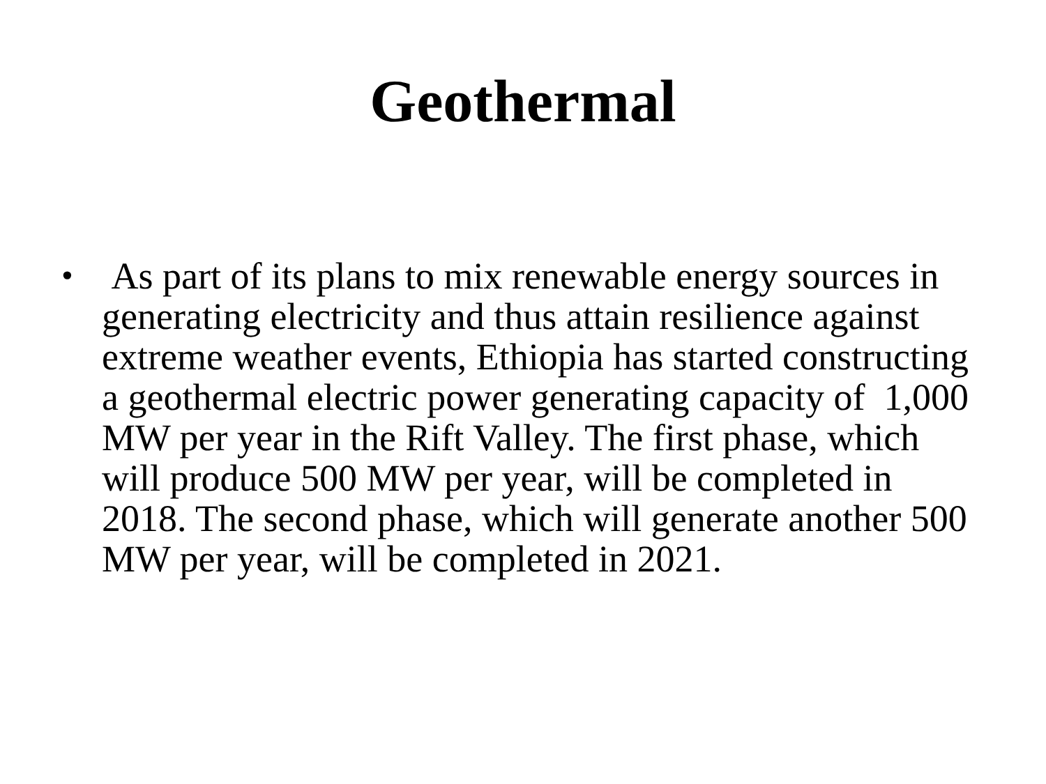Geothermal
•
As part of its plans to mix renewable energy sources in generating electricity and thus attain resilience against extreme weather events, Ethiopia has started constructing a geothermal electric power generating capacity of 1,000 MW per year in the Rift Valley. The first phase, which will produce 500 MW per year, will be completed in 2018. The second phase, which will generate another 500 MW per year, will be completed in 2021.